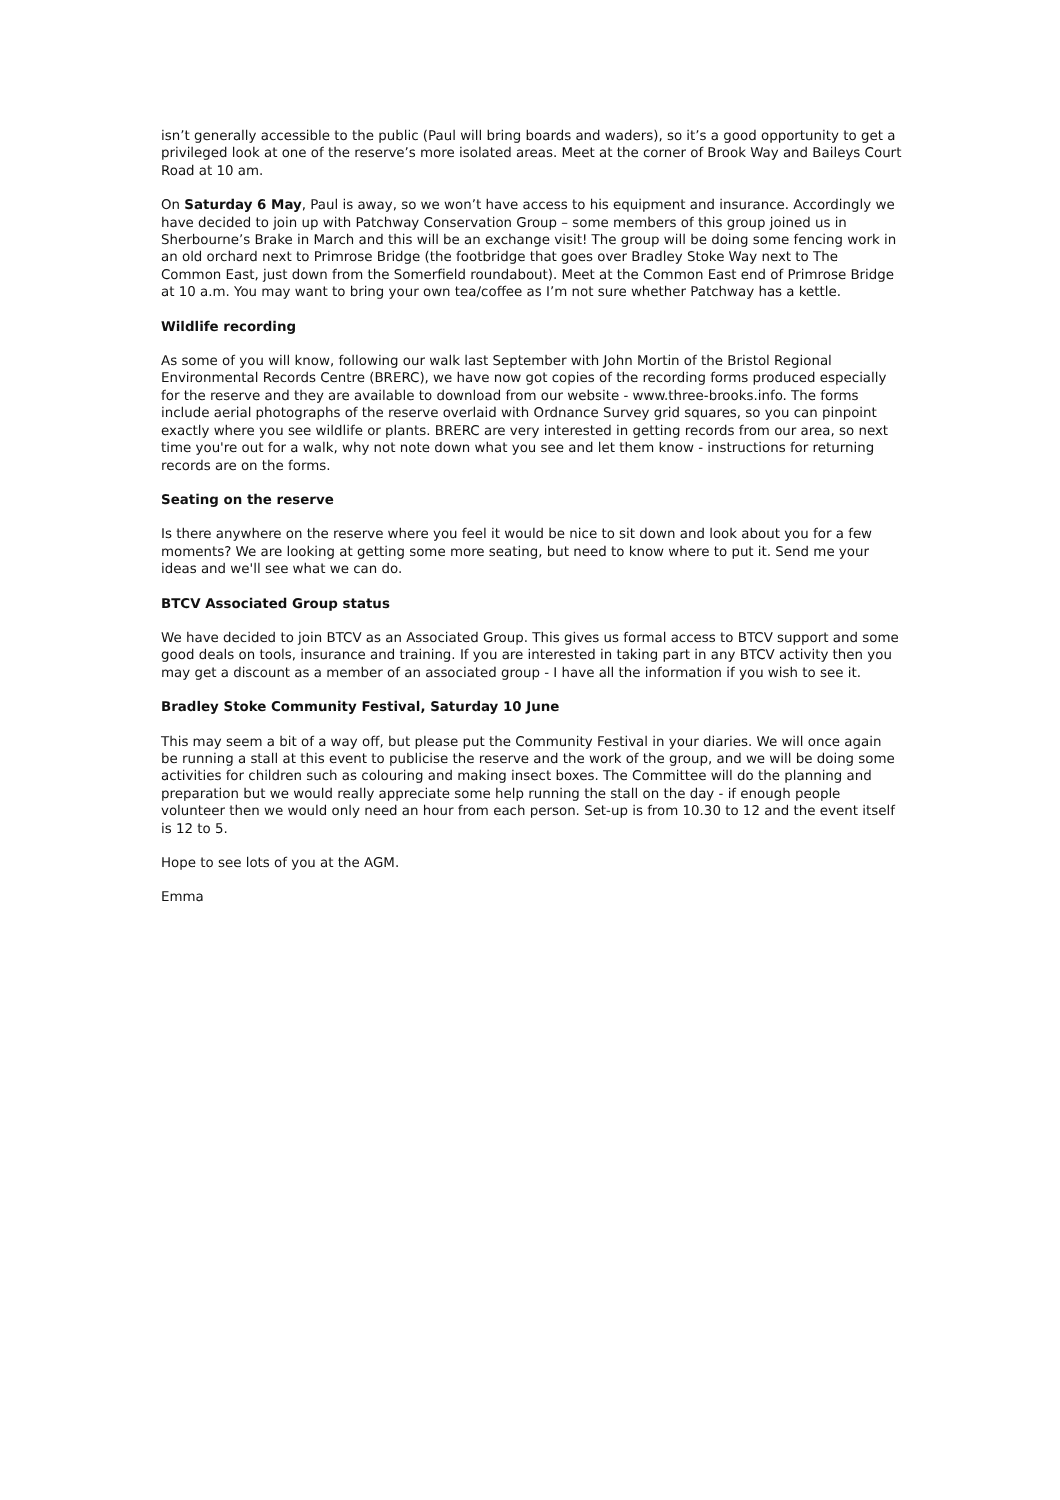isn’t generally accessible to the public (Paul will bring boards and waders), so it’s a good opportunity to get a privileged look at one of the reserve’s more isolated areas. Meet at the corner of Brook Way and Baileys Court Road at 10 am.
On Saturday 6 May, Paul is away, so we won’t have access to his equipment and insurance. Accordingly we have decided to join up with Patchway Conservation Group – some members of this group joined us in Sherbourne’s Brake in March and this will be an exchange visit! The group will be doing some fencing work in an old orchard next to Primrose Bridge (the footbridge that goes over Bradley Stoke Way next to The Common East, just down from the Somerfield roundabout). Meet at the Common East end of Primrose Bridge at 10 a.m. You may want to bring your own tea/coffee as I’m not sure whether Patchway has a kettle.
Wildlife recording
As some of you will know, following our walk last September with John Mortin of the Bristol Regional Environmental Records Centre (BRERC), we have now got copies of the recording forms produced especially for the reserve and they are available to download from our website - www.three-brooks.info. The forms include aerial photographs of the reserve overlaid with Ordnance Survey grid squares, so you can pinpoint exactly where you see wildlife or plants. BRERC are very interested in getting records from our area, so next time you're out for a walk, why not note down what you see and let them know - instructions for returning records are on the forms.
Seating on the reserve
Is there anywhere on the reserve where you feel it would be nice to sit down and look about you for a few moments? We are looking at getting some more seating, but need to know where to put it. Send me your ideas and we'll see what we can do.
BTCV Associated Group status
We have decided to join BTCV as an Associated Group. This gives us formal access to BTCV support and some good deals on tools, insurance and training. If you are interested in taking part in any BTCV activity then you may get a discount as a member of an associated group - I have all the information if you wish to see it.
Bradley Stoke Community Festival, Saturday 10 June
This may seem a bit of a way off, but please put the Community Festival in your diaries. We will once again be running a stall at this event to publicise the reserve and the work of the group, and we will be doing some activities for children such as colouring and making insect boxes. The Committee will do the planning and preparation but we would really appreciate some help running the stall on the day - if enough people volunteer then we would only need an hour from each person. Set-up is from 10.30 to 12 and the event itself is 12 to 5.
Hope to see lots of you at the AGM.
Emma